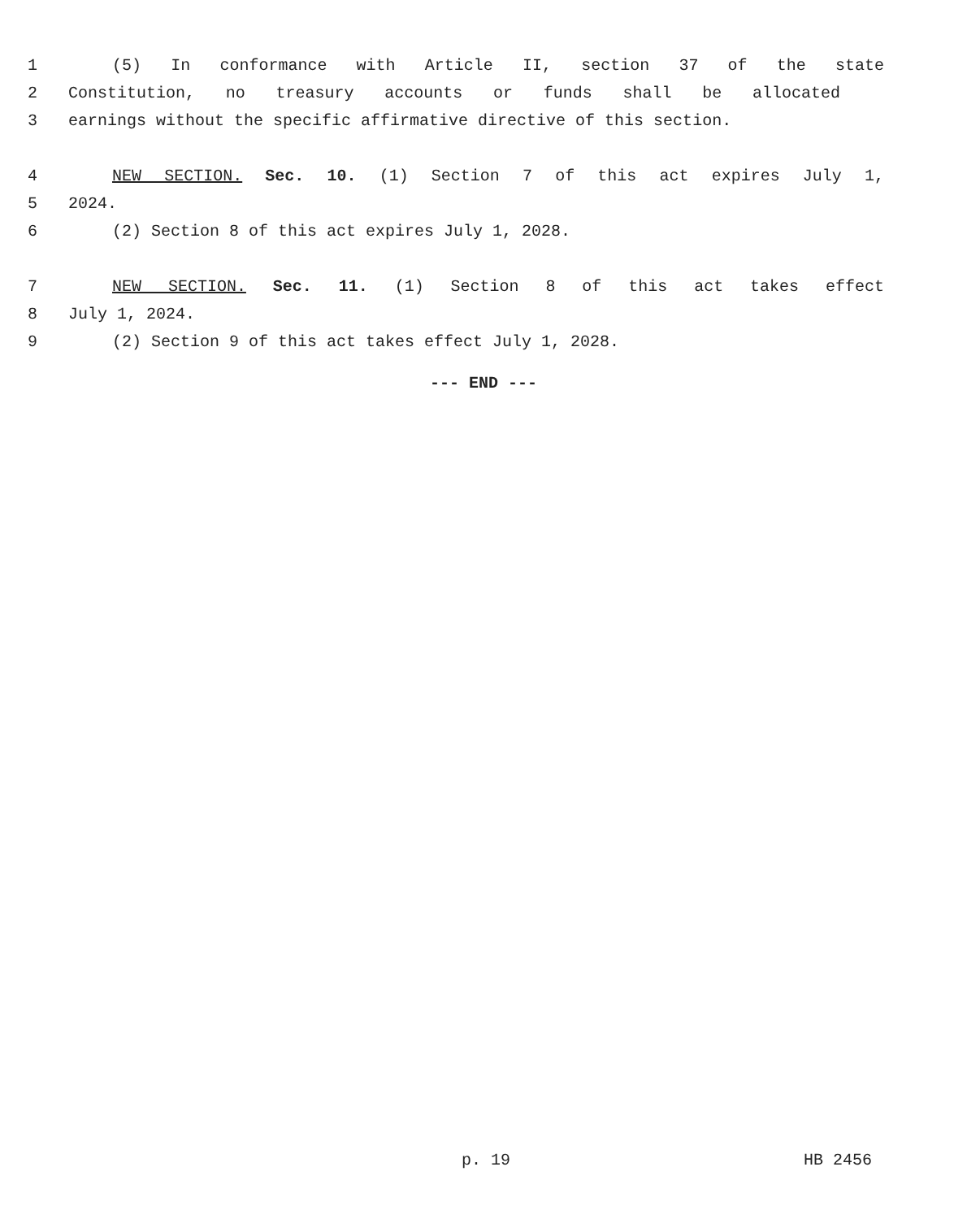1 (5) In conformance with Article II, section 37 of the state
2 Constitution, no treasury accounts or funds shall be allocated
3 earnings without the specific affirmative directive of this section.
4 NEW SECTION. Sec. 10. (1) Section 7 of this act expires July 1,
5 2024.
6 (2) Section 8 of this act expires July 1, 2028.
7 NEW SECTION. Sec. 11. (1) Section 8 of this act takes effect
8 July 1, 2024.
9 (2) Section 9 of this act takes effect July 1, 2028.
--- END ---
p. 19 HB 2456